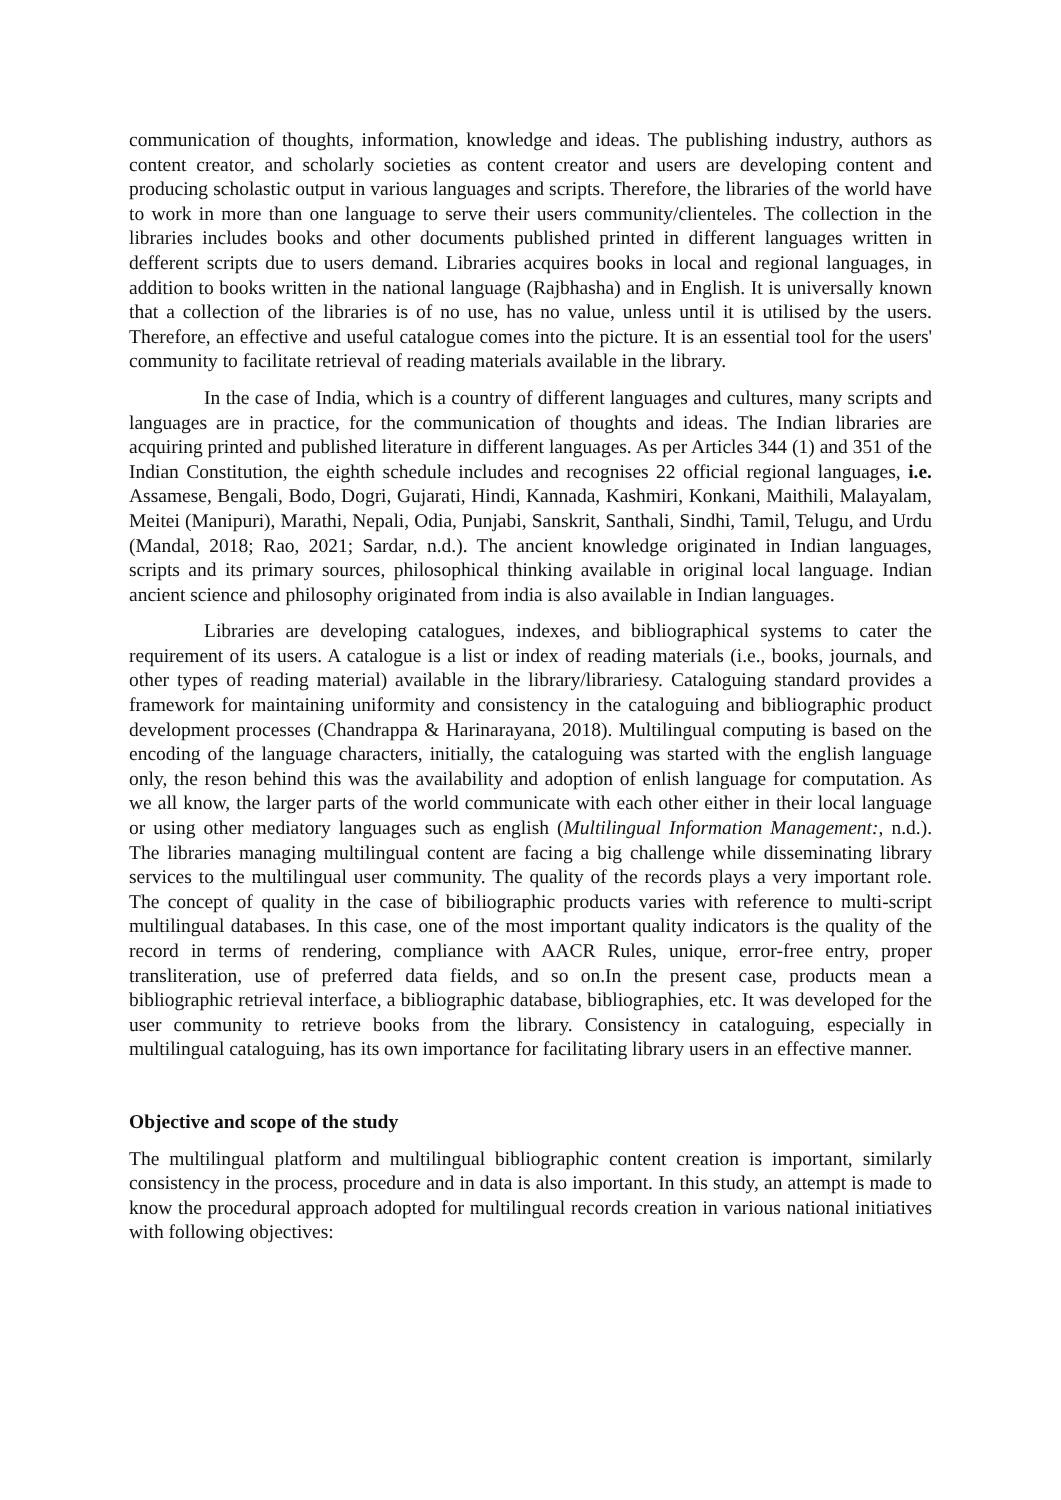communication of thoughts, information, knowledge and ideas. The publishing industry, authors as content creator, and scholarly societies as content creator and users are developing content and producing scholastic output in various languages and scripts. Therefore, the libraries of the world have to work in more than one language to serve their users community/clienteles. The collection in the libraries includes books and other documents published printed in different languages written in defferent scripts due to users demand. Libraries acquires books in local and regional languages, in addition to books written in the national language (Rajbhasha) and in English. It is universally known that a collection of the libraries is of no use, has no value, unless until it is utilised by the users. Therefore, an effective and useful catalogue comes into the picture. It is an essential tool for the users' community to facilitate retrieval of reading materials available in the library.
In the case of India, which is a country of different languages and cultures, many scripts and languages are in practice, for the communication of thoughts and ideas. The Indian libraries are acquiring printed and published literature in different languages. As per Articles 344 (1) and 351 of the Indian Constitution, the eighth schedule includes and recognises 22 official regional languages, i.e. Assamese, Bengali, Bodo, Dogri, Gujarati, Hindi, Kannada, Kashmiri, Konkani, Maithili, Malayalam, Meitei (Manipuri), Marathi, Nepali, Odia, Punjabi, Sanskrit, Santhali, Sindhi, Tamil, Telugu, and Urdu (Mandal, 2018; Rao, 2021; Sardar, n.d.). The ancient knowledge originated in Indian languages, scripts and its primary sources, philosophical thinking available in original local language. Indian ancient science and philosophy originated from india is also available in Indian languages.
Libraries are developing catalogues, indexes, and bibliographical systems to cater the requirement of its users. A catalogue is a list or index of reading materials (i.e., books, journals, and other types of reading material) available in the library/librariesy. Cataloguing standard provides a framework for maintaining uniformity and consistency in the cataloguing and bibliographic product development processes (Chandrappa & Harinarayana, 2018). Multilingual computing is based on the encoding of the language characters, initially, the cataloguing was started with the english language only, the reson behind this was the availability and adoption of enlish language for computation. As we all know, the larger parts of the world communicate with each other either in their local language or using other mediatory languages such as english (Multilingual Information Management:, n.d.). The libraries managing multilingual content are facing a big challenge while disseminating library services to the multilingual user community. The quality of the records plays a very important role. The concept of quality in the case of bibiliographic products varies with reference to multi-script multilingual databases. In this case, one of the most important quality indicators is the quality of the record in terms of rendering, compliance with AACR Rules, unique, error-free entry, proper transliteration, use of preferred data fields, and so on.In the present case, products mean a bibliographic retrieval interface, a bibliographic database, bibliographies, etc. It was developed for the user community to retrieve books from the library. Consistency in cataloguing, especially in multilingual cataloguing, has its own importance for facilitating library users in an effective manner.
Objective and scope of the study
The multilingual platform and multilingual bibliographic content creation is important, similarly consistency in the process, procedure and in data is also important. In this study, an attempt is made to know the procedural approach adopted for multilingual records creation in various national initiatives with following objectives: